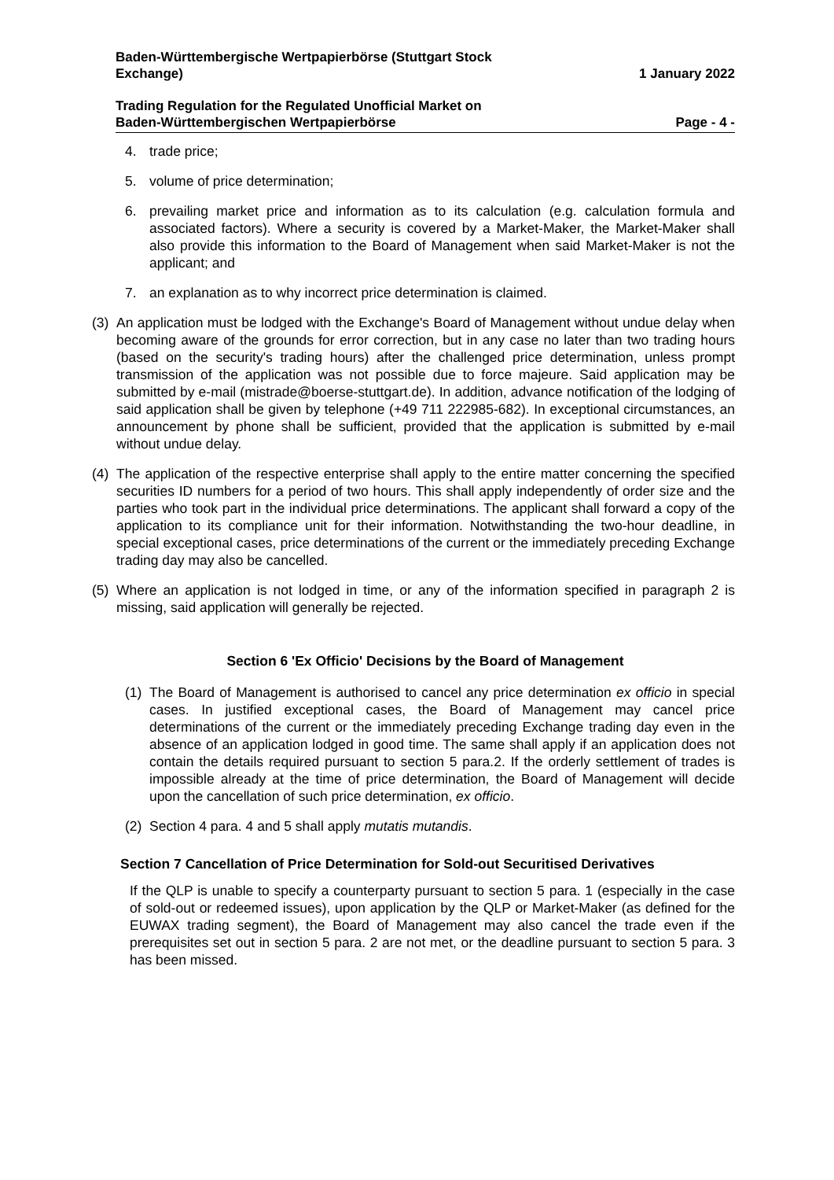Baden-Württembergische Wertpapierbörse (Stuttgart Stock
Exchange)
1 January 2022
Trading Regulation for the Regulated Unofficial Market on
Baden-Württembergischen Wertpapierbörse
Page - 4 -
4. trade price;
5. volume of price determination;
6. prevailing market price and information as to its calculation (e.g. calculation formula and associated factors). Where a security is covered by a Market-Maker, the Market-Maker shall also provide this information to the Board of Management when said Market-Maker is not the applicant; and
7. an explanation as to why incorrect price determination is claimed.
(3) An application must be lodged with the Exchange's Board of Management without undue delay when becoming aware of the grounds for error correction, but in any case no later than two trading hours (based on the security's trading hours) after the challenged price determination, unless prompt transmission of the application was not possible due to force majeure. Said application may be submitted by e-mail (mistrade@boerse-stuttgart.de). In addition, advance notification of the lodging of said application shall be given by telephone (+49 711 222985-682). In exceptional circumstances, an announcement by phone shall be sufficient, provided that the application is submitted by e-mail without undue delay.
(4) The application of the respective enterprise shall apply to the entire matter concerning the specified securities ID numbers for a period of two hours. This shall apply independently of order size and the parties who took part in the individual price determinations. The applicant shall forward a copy of the application to its compliance unit for their information. Notwithstanding the two-hour deadline, in special exceptional cases, price determinations of the current or the immediately preceding Exchange trading day may also be cancelled.
(5) Where an application is not lodged in time, or any of the information specified in paragraph 2 is missing, said application will generally be rejected.
Section 6 'Ex Officio' Decisions by the Board of Management
(1) The Board of Management is authorised to cancel any price determination ex officio in special cases. In justified exceptional cases, the Board of Management may cancel price determinations of the current or the immediately preceding Exchange trading day even in the absence of an application lodged in good time. The same shall apply if an application does not contain the details required pursuant to section 5 para.2. If the orderly settlement of trades is impossible already at the time of price determination, the Board of Management will decide upon the cancellation of such price determination, ex officio.
(2) Section 4 para. 4 and 5 shall apply mutatis mutandis.
Section 7 Cancellation of Price Determination for Sold-out Securitised Derivatives
If the QLP is unable to specify a counterparty pursuant to section 5 para. 1 (especially in the case of sold-out or redeemed issues), upon application by the QLP or Market-Maker (as defined for the EUWAX trading segment), the Board of Management may also cancel the trade even if the prerequisites set out in section 5 para. 2 are not met, or the deadline pursuant to section 5 para. 3 has been missed.